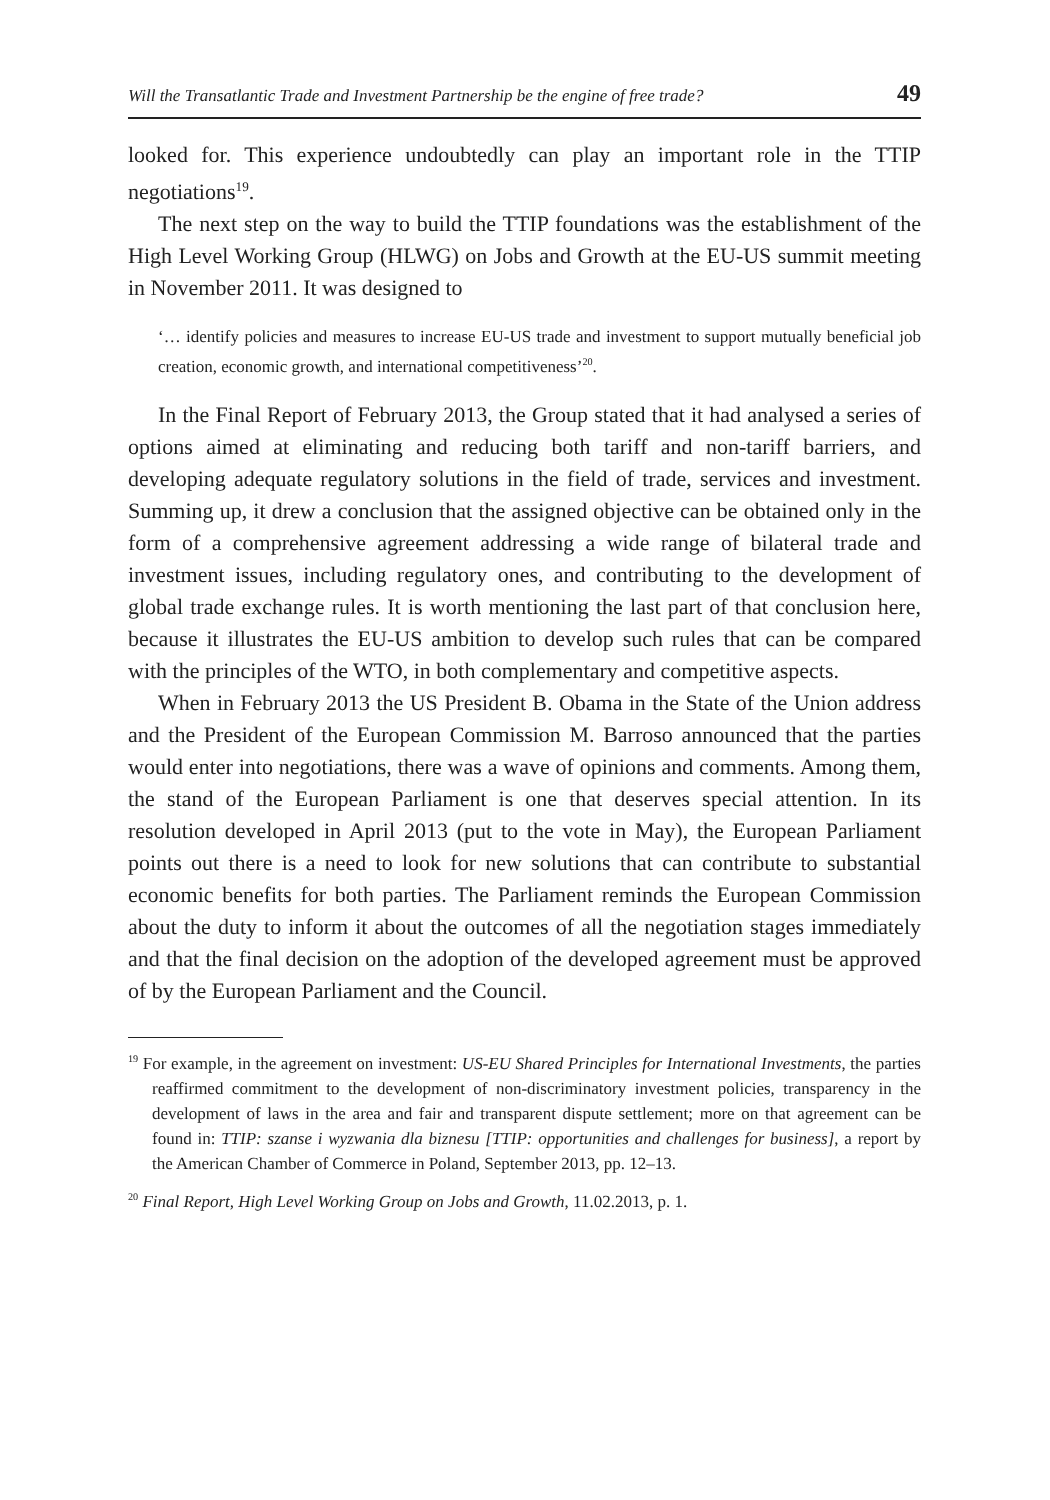Will the Transatlantic Trade and Investment Partnership be the engine of free trade? 49
looked for. This experience undoubtedly can play an important role in the TTIP negotiations<sup>19</sup>.
The next step on the way to build the TTIP foundations was the establishment of the High Level Working Group (HLWG) on Jobs and Growth at the EU-US summit meeting in November 2011. It was designed to
‘… identify policies and measures to increase EU-US trade and investment to support mutually beneficial job creation, economic growth, and international competitiveness’<sup>20</sup>.
In the Final Report of February 2013, the Group stated that it had analysed a series of options aimed at eliminating and reducing both tariff and non-tariff barriers, and developing adequate regulatory solutions in the field of trade, services and investment. Summing up, it drew a conclusion that the assigned objective can be obtained only in the form of a comprehensive agreement addressing a wide range of bilateral trade and investment issues, including regulatory ones, and contributing to the development of global trade exchange rules. It is worth mentioning the last part of that conclusion here, because it illustrates the EU-US ambition to develop such rules that can be compared with the principles of the WTO, in both complementary and competitive aspects.
When in February 2013 the US President B. Obama in the State of the Union address and the President of the European Commission M. Barroso announced that the parties would enter into negotiations, there was a wave of opinions and comments. Among them, the stand of the European Parliament is one that deserves special attention. In its resolution developed in April 2013 (put to the vote in May), the European Parliament points out there is a need to look for new solutions that can contribute to substantial economic benefits for both parties. The Parliament reminds the European Commission about the duty to inform it about the outcomes of all the negotiation stages immediately and that the final decision on the adoption of the developed agreement must be approved of by the European Parliament and the Council.
<sup>19</sup> For example, in the agreement on investment: US-EU Shared Principles for International Investments, the parties reaffirmed commitment to the development of non-discriminatory investment policies, transparency in the development of laws in the area and fair and transparent dispute settlement; more on that agreement can be found in: TTIP: szanse i wyzwania dla biznesu [TTIP: opportunities and challenges for business], a report by the American Chamber of Commerce in Poland, September 2013, pp. 12–13.
<sup>20</sup> Final Report, High Level Working Group on Jobs and Growth, 11.02.2013, p. 1.